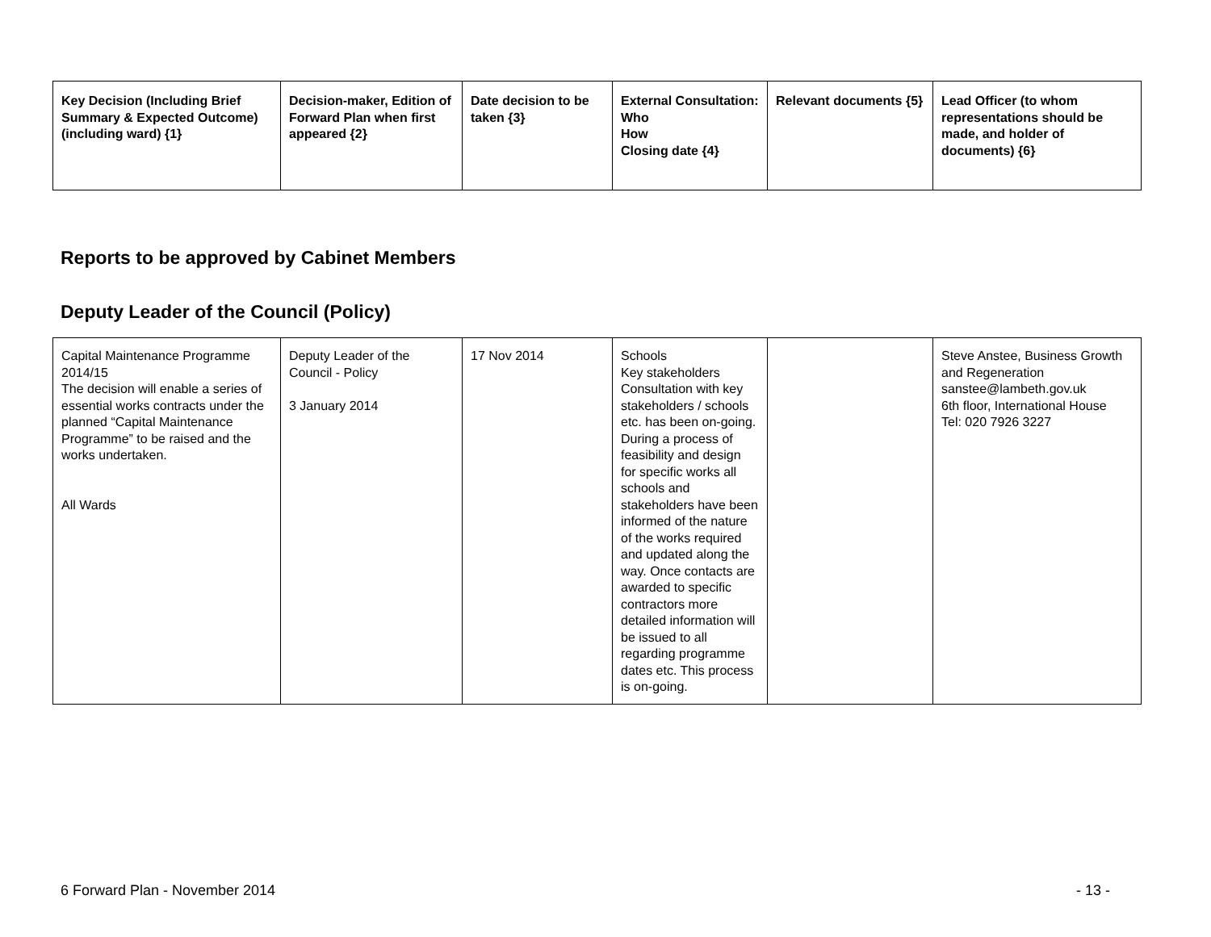| Key Decision (Including Brief Summary & Expected Outcome) (including ward) {1} | Decision-maker, Edition of Forward Plan when first appeared {2} | Date decision to be taken {3} | External Consultation: Who How Closing date {4} | Relevant documents {5} | Lead Officer (to whom representations should be made, and holder of documents) {6} |
| --- | --- | --- | --- | --- | --- |
Reports to be approved by Cabinet Members
Deputy Leader of the Council (Policy)
| Capital Maintenance Programme 2014/15 The decision will enable a series of essential works contracts under the planned “Capital Maintenance Programme” to be raised and the works undertaken. All Wards | Deputy Leader of the Council - Policy 3 January 2014 | 17 Nov 2014 | Schools Key stakeholders Consultation with key stakeholders / schools etc. has been on-going. During a process of feasibility and design for specific works all schools and stakeholders have been informed of the nature of the works required and updated along the way. Once contacts are awarded to specific contractors more detailed information will be issued to all regarding programme dates etc. This process is on-going. | | Steve Anstee, Business Growth and Regeneration sanstee@lambeth.gov.uk 6th floor, International House Tel: 020 7926 3227 |
6 Forward Plan - November 2014 - 13 -